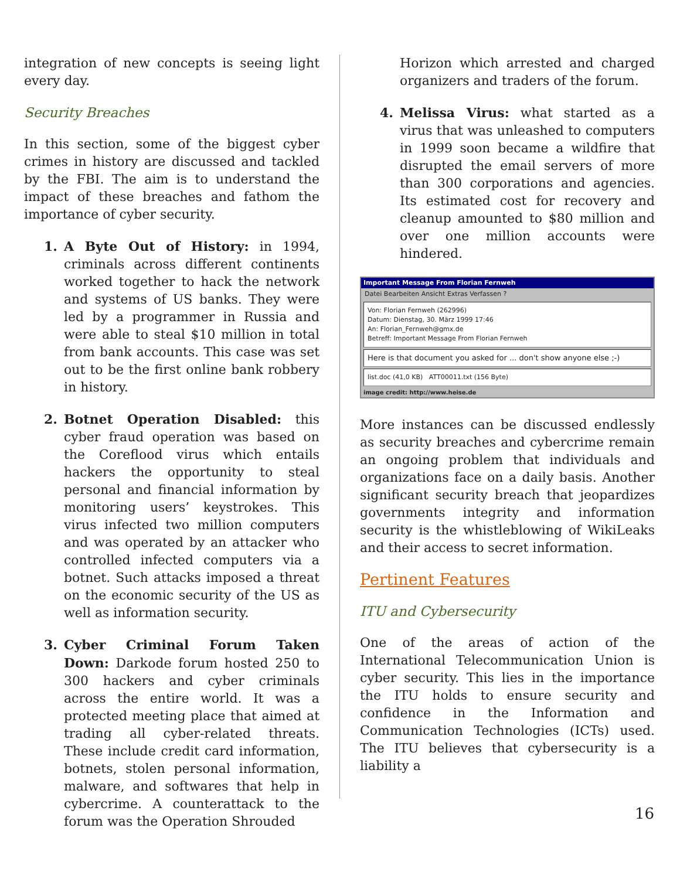integration of new concepts is seeing light every day.
Security Breaches
In this section, some of the biggest cyber crimes in history are discussed and tackled by the FBI. The aim is to understand the impact of these breaches and fathom the importance of cyber security.
1. A Byte Out of History: in 1994, criminals across different continents worked together to hack the network and systems of US banks. They were led by a programmer in Russia and were able to steal $10 million in total from bank accounts. This case was set out to be the first online bank robbery in history.
2. Botnet Operation Disabled: this cyber fraud operation was based on the Coreflood virus which entails hackers the opportunity to steal personal and financial information by monitoring users’ keystrokes. This virus infected two million computers and was operated by an attacker who controlled infected computers via a botnet. Such attacks imposed a threat on the economic security of the US as well as information security.
3. Cyber Criminal Forum Taken Down: Darkode forum hosted 250 to 300 hackers and cyber criminals across the entire world. It was a protected meeting place that aimed at trading all cyber-related threats. These include credit card information, botnets, stolen personal information, malware, and softwares that help in cybercrime. A counterattack to the forum was the Operation Shrouded
Horizon which arrested and charged organizers and traders of the forum.
4. Melissa Virus: what started as a virus that was unleashed to computers in 1999 soon became a wildfire that disrupted the email servers of more than 300 corporations and agencies. Its estimated cost for recovery and cleanup amounted to $80 million and over one million accounts were hindered.
Important Message From Florian Fernweh
Datei Bearbeiten Ansicht Extras Verfassen ?
Von: Florian Fernweh (262996)
Datum: Dienstag, 30. März 1999 17:46
An: Florian_Fernweh@gmx.de
Betreff: Important Message From Florian Fernweh
Here is that document you asked for ... don't show anyone else ;-)
list.doc (41,0 KB) ATT00011.txt (156 Byte)
image credit: http://www.heise.de
More instances can be discussed endlessly as security breaches and cybercrime remain an ongoing problem that individuals and organizations face on a daily basis. Another significant security breach that jeopardizes governments integrity and information security is the whistleblowing of WikiLeaks and their access to secret information.
Pertinent Features
ITU and Cybersecurity
One of the areas of action of the International Telecommunication Union is cyber security. This lies in the importance the ITU holds to ensure security and confidence in the Information and Communication Technologies (ICTs) used. The ITU believes that cybersecurity is a liability a
16